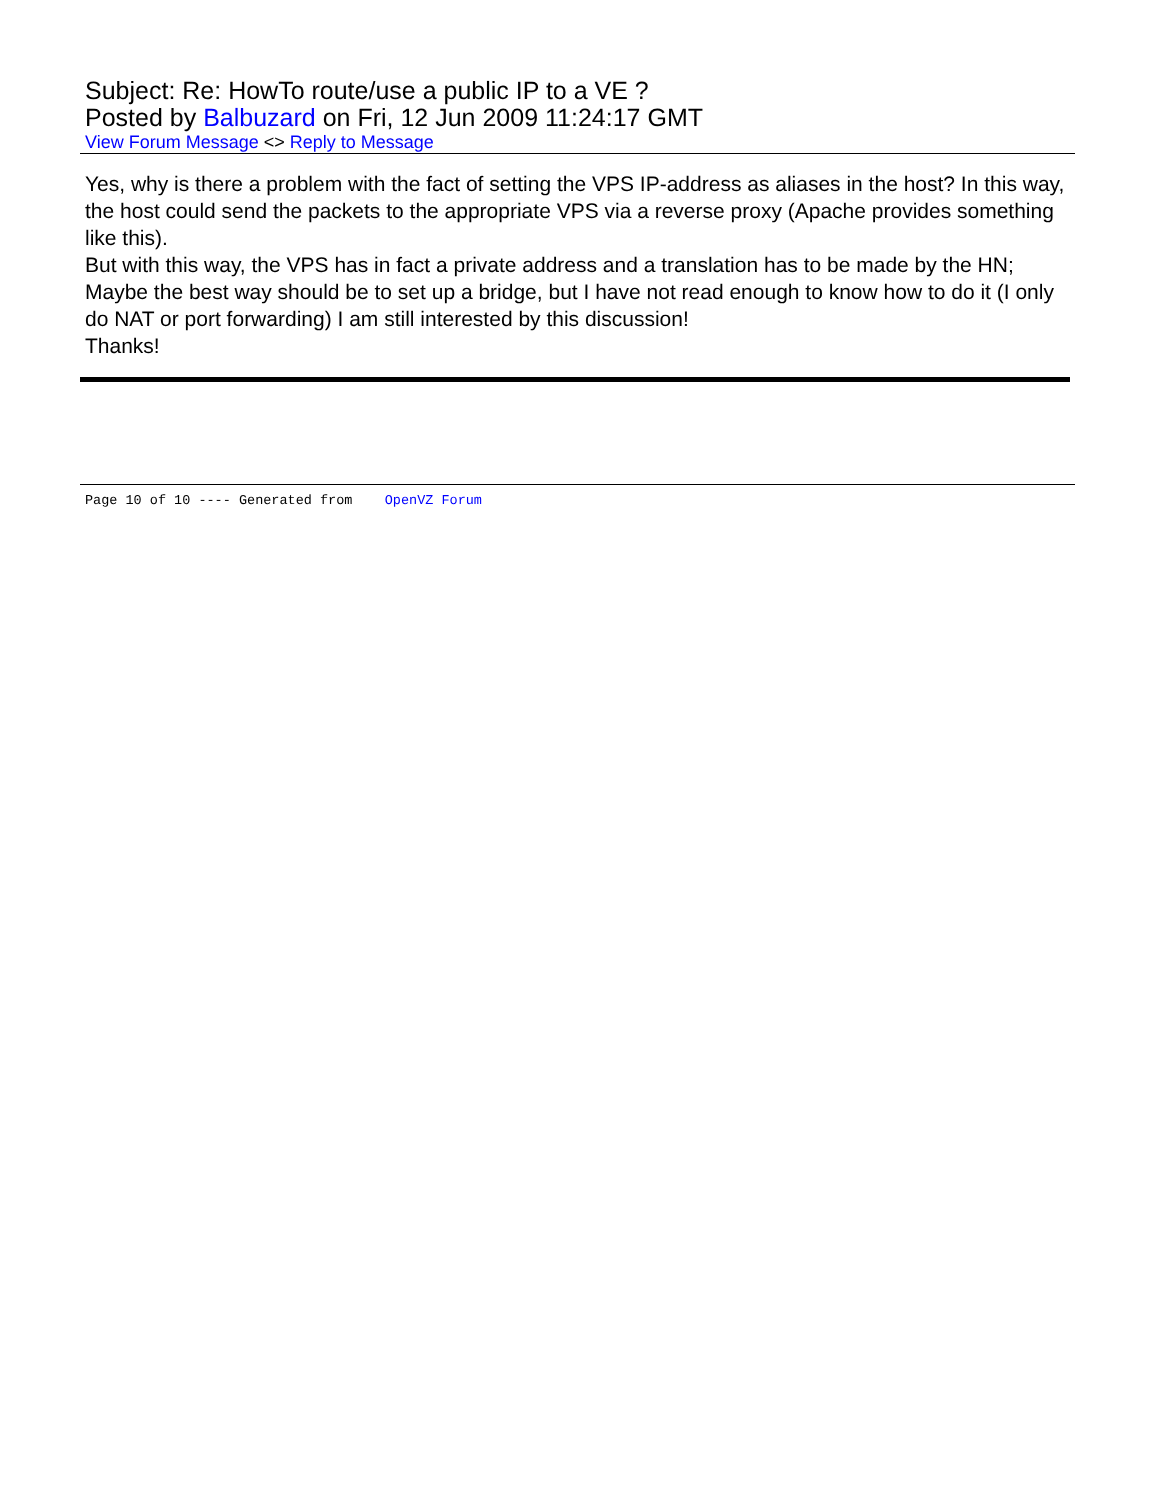Subject: Re: HowTo route/use a public IP to a VE ?
Posted by Balbuzard on Fri, 12 Jun 2009 11:24:17 GMT
View Forum Message <> Reply to Message
Yes, why is there a problem with the fact of setting the VPS IP-address as aliases in the host? In this way, the host could send the packets to the appropriate VPS via a reverse proxy (Apache provides something like this).
But with this way, the VPS has in fact a private address and a translation has to be made by the HN;
Maybe the best way should be to set up a bridge, but I have not read enough to know how to do it (I only do NAT or port forwarding) I am still interested by this discussion!
Thanks!
Page 10 of 10 ---- Generated from OpenVZ Forum